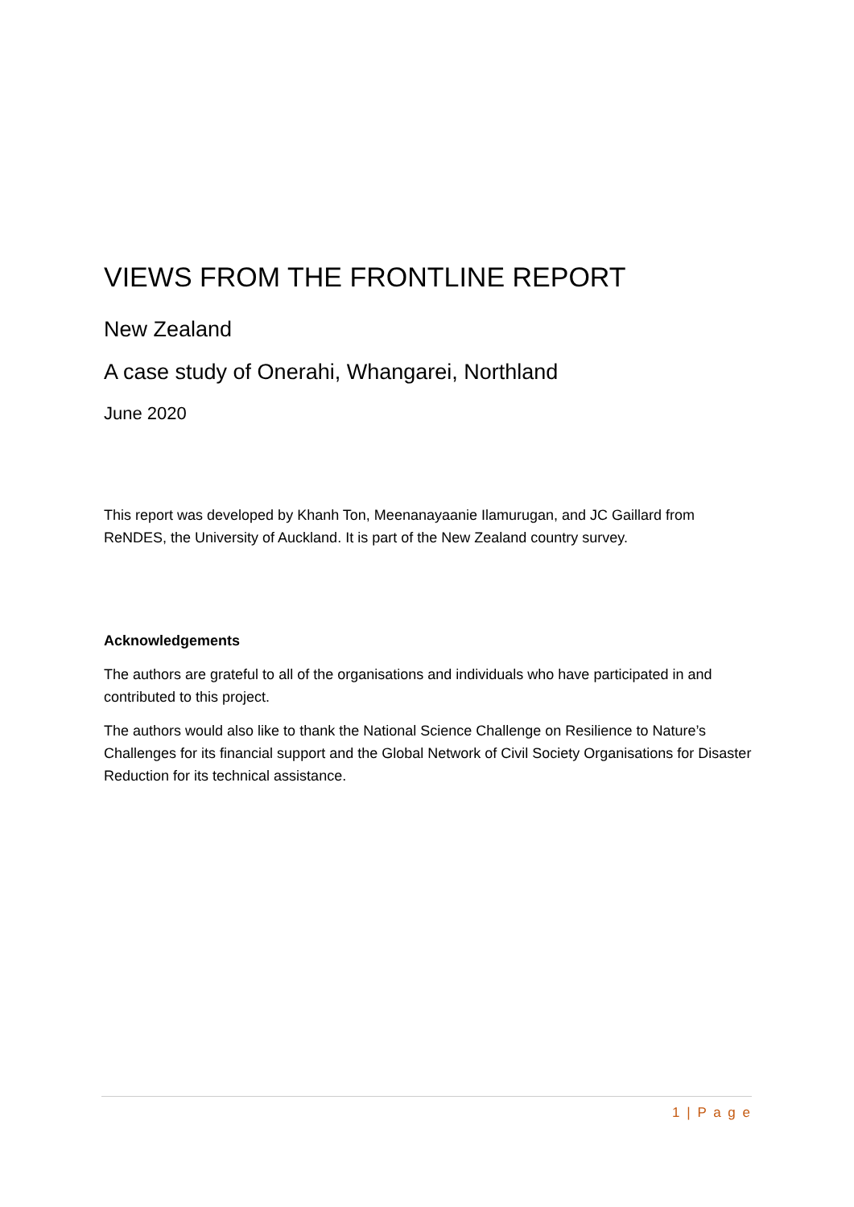VIEWS FROM THE FRONTLINE REPORT
New Zealand
A case study of Onerahi, Whangarei, Northland
June 2020
This report was developed by Khanh Ton, Meenanayaanie Ilamurugan, and JC Gaillard from ReNDES, the University of Auckland. It is part of the New Zealand country survey.
Acknowledgements
The authors are grateful to all of the organisations and individuals who have participated in and contributed to this project.
The authors would also like to thank the National Science Challenge on Resilience to Nature’s Challenges for its financial support and the Global Network of Civil Society Organisations for Disaster Reduction for its technical assistance.
1 | P a g e